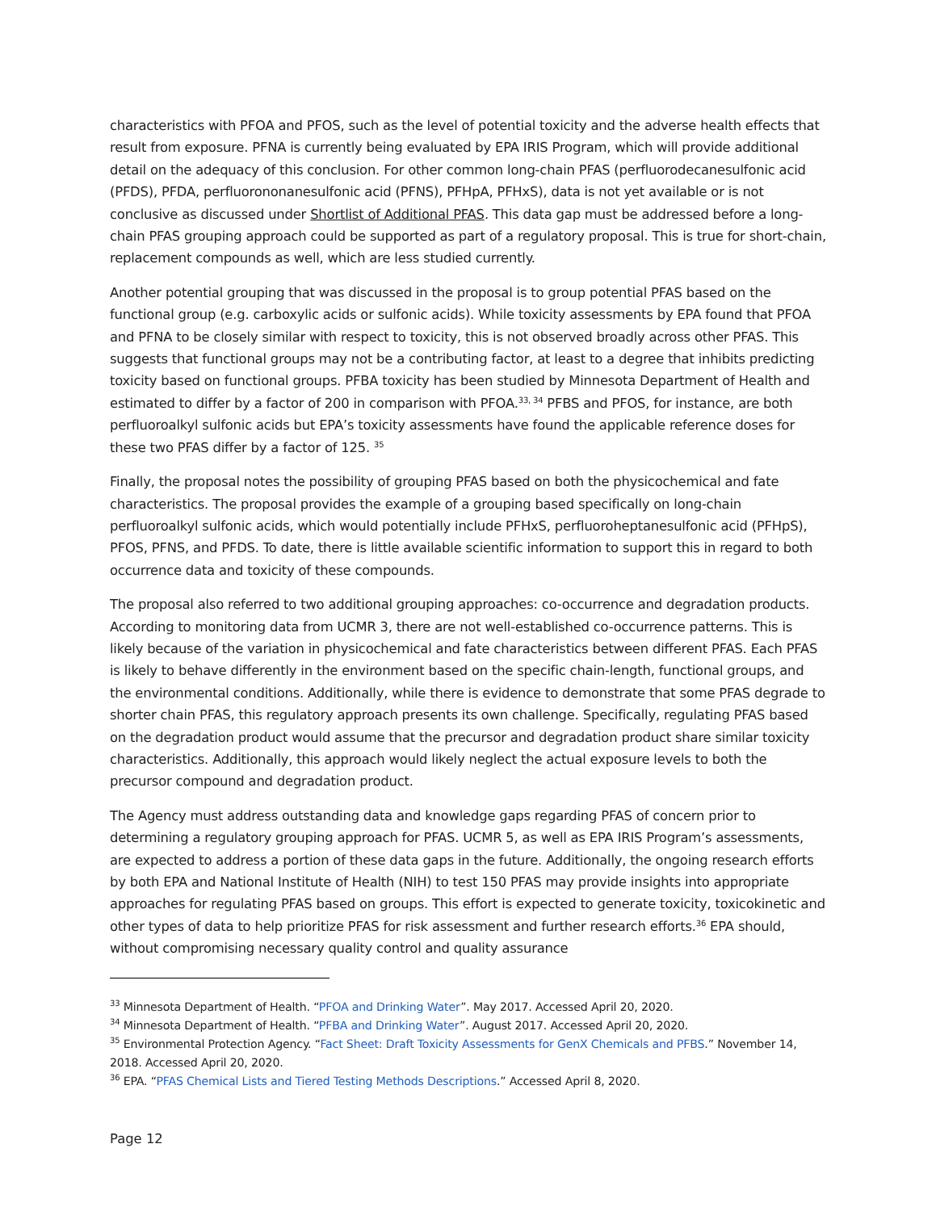characteristics with PFOA and PFOS, such as the level of potential toxicity and the adverse health effects that result from exposure. PFNA is currently being evaluated by EPA IRIS Program, which will provide additional detail on the adequacy of this conclusion. For other common long-chain PFAS (perfluorodecanesulfonic acid (PFDS), PFDA, perfluorononanesulfonic acid (PFNS), PFHpA, PFHxS), data is not yet available or is not conclusive as discussed under Shortlist of Additional PFAS. This data gap must be addressed before a long-chain PFAS grouping approach could be supported as part of a regulatory proposal. This is true for short-chain, replacement compounds as well, which are less studied currently.
Another potential grouping that was discussed in the proposal is to group potential PFAS based on the functional group (e.g. carboxylic acids or sulfonic acids). While toxicity assessments by EPA found that PFOA and PFNA to be closely similar with respect to toxicity, this is not observed broadly across other PFAS. This suggests that functional groups may not be a contributing factor, at least to a degree that inhibits predicting toxicity based on functional groups. PFBA toxicity has been studied by Minnesota Department of Health and estimated to differ by a factor of 200 in comparison with PFOA.<sup>33, 34</sup> PFBS and PFOS, for instance, are both perfluoroalkyl sulfonic acids but EPA’s toxicity assessments have found the applicable reference doses for these two PFAS differ by a factor of 125. <sup>35</sup>
Finally, the proposal notes the possibility of grouping PFAS based on both the physicochemical and fate characteristics. The proposal provides the example of a grouping based specifically on long-chain perfluoroalkyl sulfonic acids, which would potentially include PFHxS, perfluoroheptanesulfonic acid (PFHpS), PFOS, PFNS, and PFDS. To date, there is little available scientific information to support this in regard to both occurrence data and toxicity of these compounds.
The proposal also referred to two additional grouping approaches: co-occurrence and degradation products. According to monitoring data from UCMR 3, there are not well-established co-occurrence patterns. This is likely because of the variation in physicochemical and fate characteristics between different PFAS. Each PFAS is likely to behave differently in the environment based on the specific chain-length, functional groups, and the environmental conditions. Additionally, while there is evidence to demonstrate that some PFAS degrade to shorter chain PFAS, this regulatory approach presents its own challenge. Specifically, regulating PFAS based on the degradation product would assume that the precursor and degradation product share similar toxicity characteristics. Additionally, this approach would likely neglect the actual exposure levels to both the precursor compound and degradation product.
The Agency must address outstanding data and knowledge gaps regarding PFAS of concern prior to determining a regulatory grouping approach for PFAS. UCMR 5, as well as EPA IRIS Program’s assessments, are expected to address a portion of these data gaps in the future. Additionally, the ongoing research efforts by both EPA and National Institute of Health (NIH) to test 150 PFAS may provide insights into appropriate approaches for regulating PFAS based on groups. This effort is expected to generate toxicity, toxicokinetic and other types of data to help prioritize PFAS for risk assessment and further research efforts.<sup>36</sup> EPA should, without compromising necessary quality control and quality assurance
<sup>33</sup> Minnesota Department of Health. “PFOA and Drinking Water”. May 2017. Accessed April 20, 2020.
<sup>34</sup> Minnesota Department of Health. “PFBA and Drinking Water”. August 2017. Accessed April 20, 2020.
<sup>35</sup> Environmental Protection Agency. “Fact Sheet: Draft Toxicity Assessments for GenX Chemicals and PFBS.” November 14, 2018. Accessed April 20, 2020.
<sup>36</sup> EPA. “PFAS Chemical Lists and Tiered Testing Methods Descriptions.” Accessed April 8, 2020.
Page 12